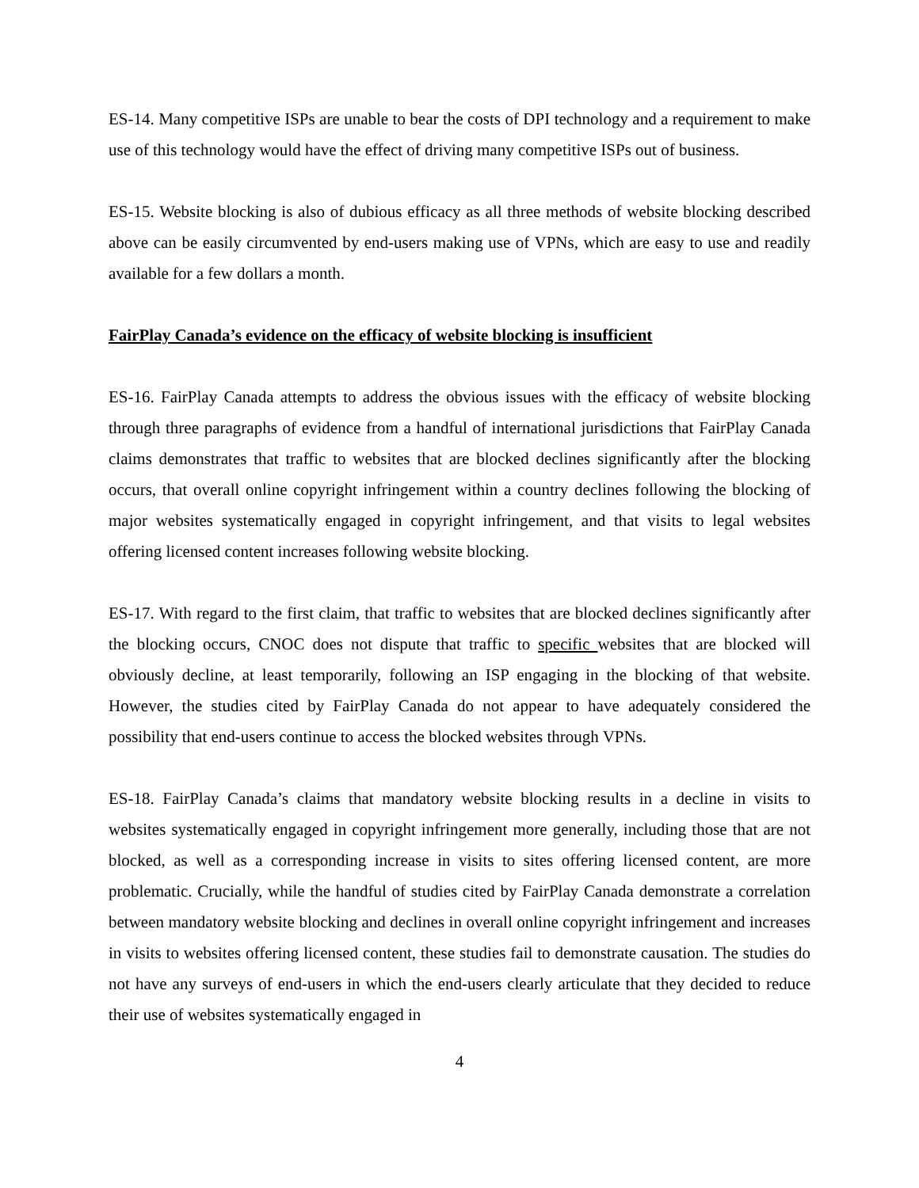ES-14. Many competitive ISPs are unable to bear the costs of DPI technology and a requirement to make use of this technology would have the effect of driving many competitive ISPs out of business.
ES-15. Website blocking is also of dubious efficacy as all three methods of website blocking described above can be easily circumvented by end-users making use of VPNs, which are easy to use and readily available for a few dollars a month.
FairPlay Canada’s evidence on the efficacy of website blocking is insufficient
ES-16. FairPlay Canada attempts to address the obvious issues with the efficacy of website blocking through three paragraphs of evidence from a handful of international jurisdictions that FairPlay Canada claims demonstrates that traffic to websites that are blocked declines significantly after the blocking occurs, that overall online copyright infringement within a country declines following the blocking of major websites systematically engaged in copyright infringement, and that visits to legal websites offering licensed content increases following website blocking.
ES-17. With regard to the first claim, that traffic to websites that are blocked declines significantly after the blocking occurs, CNOC does not dispute that traffic to specific websites that are blocked will obviously decline, at least temporarily, following an ISP engaging in the blocking of that website. However, the studies cited by FairPlay Canada do not appear to have adequately considered the possibility that end-users continue to access the blocked websites through VPNs.
ES-18. FairPlay Canada’s claims that mandatory website blocking results in a decline in visits to websites systematically engaged in copyright infringement more generally, including those that are not blocked, as well as a corresponding increase in visits to sites offering licensed content, are more problematic. Crucially, while the handful of studies cited by FairPlay Canada demonstrate a correlation between mandatory website blocking and declines in overall online copyright infringement and increases in visits to websites offering licensed content, these studies fail to demonstrate causation. The studies do not have any surveys of end-users in which the end-users clearly articulate that they decided to reduce their use of websites systematically engaged in
4